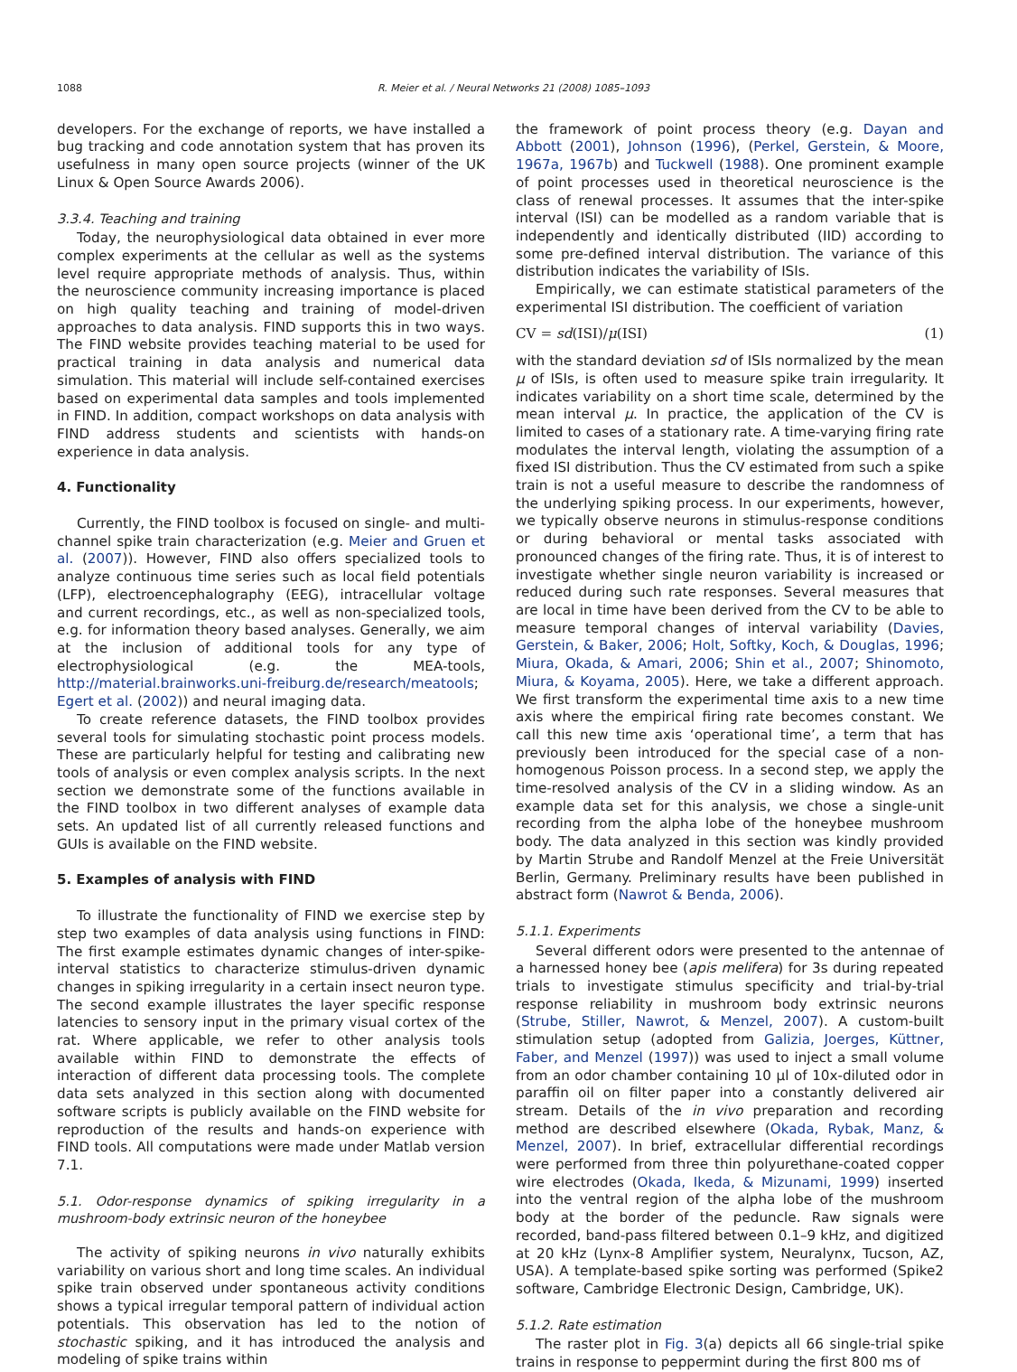1088 R. Meier et al. / Neural Networks 21 (2008) 1085–1093
developers. For the exchange of reports, we have installed a bug tracking and code annotation system that has proven its usefulness in many open source projects (winner of the UK Linux & Open Source Awards 2006).
3.3.4. Teaching and training
Today, the neurophysiological data obtained in ever more complex experiments at the cellular as well as the systems level require appropriate methods of analysis. Thus, within the neuroscience community increasing importance is placed on high quality teaching and training of model-driven approaches to data analysis. FIND supports this in two ways. The FIND website provides teaching material to be used for practical training in data analysis and numerical data simulation. This material will include self-contained exercises based on experimental data samples and tools implemented in FIND. In addition, compact workshops on data analysis with FIND address students and scientists with hands-on experience in data analysis.
4. Functionality
Currently, the FIND toolbox is focused on single- and multi-channel spike train characterization (e.g. Meier and Gruen et al. (2007)). However, FIND also offers specialized tools to analyze continuous time series such as local field potentials (LFP), electroencephalography (EEG), intracellular voltage and current recordings, etc., as well as non-specialized tools, e.g. for information theory based analyses. Generally, we aim at the inclusion of additional tools for any type of electrophysiological (e.g. the MEA-tools, http://material.brainworks.uni-freiburg.de/research/meatools; Egert et al. (2002)) and neural imaging data.
To create reference datasets, the FIND toolbox provides several tools for simulating stochastic point process models. These are particularly helpful for testing and calibrating new tools of analysis or even complex analysis scripts. In the next section we demonstrate some of the functions available in the FIND toolbox in two different analyses of example data sets. An updated list of all currently released functions and GUIs is available on the FIND website.
5. Examples of analysis with FIND
To illustrate the functionality of FIND we exercise step by step two examples of data analysis using functions in FIND: The first example estimates dynamic changes of inter-spike-interval statistics to characterize stimulus-driven dynamic changes in spiking irregularity in a certain insect neuron type. The second example illustrates the layer specific response latencies to sensory input in the primary visual cortex of the rat. Where applicable, we refer to other analysis tools available within FIND to demonstrate the effects of interaction of different data processing tools. The complete data sets analyzed in this section along with documented software scripts is publicly available on the FIND website for reproduction of the results and hands-on experience with FIND tools. All computations were made under Matlab version 7.1.
5.1. Odor-response dynamics of spiking irregularity in a mushroom-body extrinsic neuron of the honeybee
The activity of spiking neurons in vivo naturally exhibits variability on various short and long time scales. An individual spike train observed under spontaneous activity conditions shows a typical irregular temporal pattern of individual action potentials. This observation has led to the notion of stochastic spiking, and it has introduced the analysis and modeling of spike trains within
the framework of point process theory (e.g. Dayan and Abbott (2001), Johnson (1996), (Perkel, Gerstein, & Moore, 1967a, 1967b) and Tuckwell (1988). One prominent example of point processes used in theoretical neuroscience is the class of renewal processes. It assumes that the inter-spike interval (ISI) can be modelled as a random variable that is independently and identically distributed (IID) according to some pre-defined interval distribution. The variance of this distribution indicates the variability of ISIs.
Empirically, we can estimate statistical parameters of the experimental ISI distribution. The coefficient of variation
CV = sd(ISI)/μ(ISI) (1)
with the standard deviation sd of ISIs normalized by the mean μ of ISIs, is often used to measure spike train irregularity. It indicates variability on a short time scale, determined by the mean interval μ. In practice, the application of the CV is limited to cases of a stationary rate. A time-varying firing rate modulates the interval length, violating the assumption of a fixed ISI distribution. Thus the CV estimated from such a spike train is not a useful measure to describe the randomness of the underlying spiking process. In our experiments, however, we typically observe neurons in stimulus-response conditions or during behavioral or mental tasks associated with pronounced changes of the firing rate. Thus, it is of interest to investigate whether single neuron variability is increased or reduced during such rate responses. Several measures that are local in time have been derived from the CV to be able to measure temporal changes of interval variability (Davies, Gerstein, & Baker, 2006; Holt, Softky, Koch, & Douglas, 1996; Miura, Okada, & Amari, 2006; Shin et al., 2007; Shinomoto, Miura, & Koyama, 2005). Here, we take a different approach. We first transform the experimental time axis to a new time axis where the empirical firing rate becomes constant. We call this new time axis ‘operational time’, a term that has previously been introduced for the special case of a non-homogenous Poisson process. In a second step, we apply the time-resolved analysis of the CV in a sliding window. As an example data set for this analysis, we chose a single-unit recording from the alpha lobe of the honeybee mushroom body. The data analyzed in this section was kindly provided by Martin Strube and Randolf Menzel at the Freie Universität Berlin, Germany. Preliminary results have been published in abstract form (Nawrot & Benda, 2006).
5.1.1. Experiments
Several different odors were presented to the antennae of a harnessed honey bee (apis melifera) for 3s during repeated trials to investigate stimulus specificity and trial-by-trial response reliability in mushroom body extrinsic neurons (Strube, Stiller, Nawrot, & Menzel, 2007). A custom-built stimulation setup (adopted from Galizia, Joerges, Küttner, Faber, and Menzel (1997)) was used to inject a small volume from an odor chamber containing 10 μl of 10x-diluted odor in paraffin oil on filter paper into a constantly delivered air stream. Details of the in vivo preparation and recording method are described elsewhere (Okada, Rybak, Manz, & Menzel, 2007). In brief, extracellular differential recordings were performed from three thin polyurethane-coated copper wire electrodes (Okada, Ikeda, & Mizunami, 1999) inserted into the ventral region of the alpha lobe of the mushroom body at the border of the peduncle. Raw signals were recorded, band-pass filtered between 0.1–9 kHz, and digitized at 20 kHz (Lynx-8 Amplifier system, Neuralynx, Tucson, AZ, USA). A template-based spike sorting was performed (Spike2 software, Cambridge Electronic Design, Cambridge, UK).
5.1.2. Rate estimation
The raster plot in Fig. 3(a) depicts all 66 single-trial spike trains in response to peppermint during the first 800 ms of